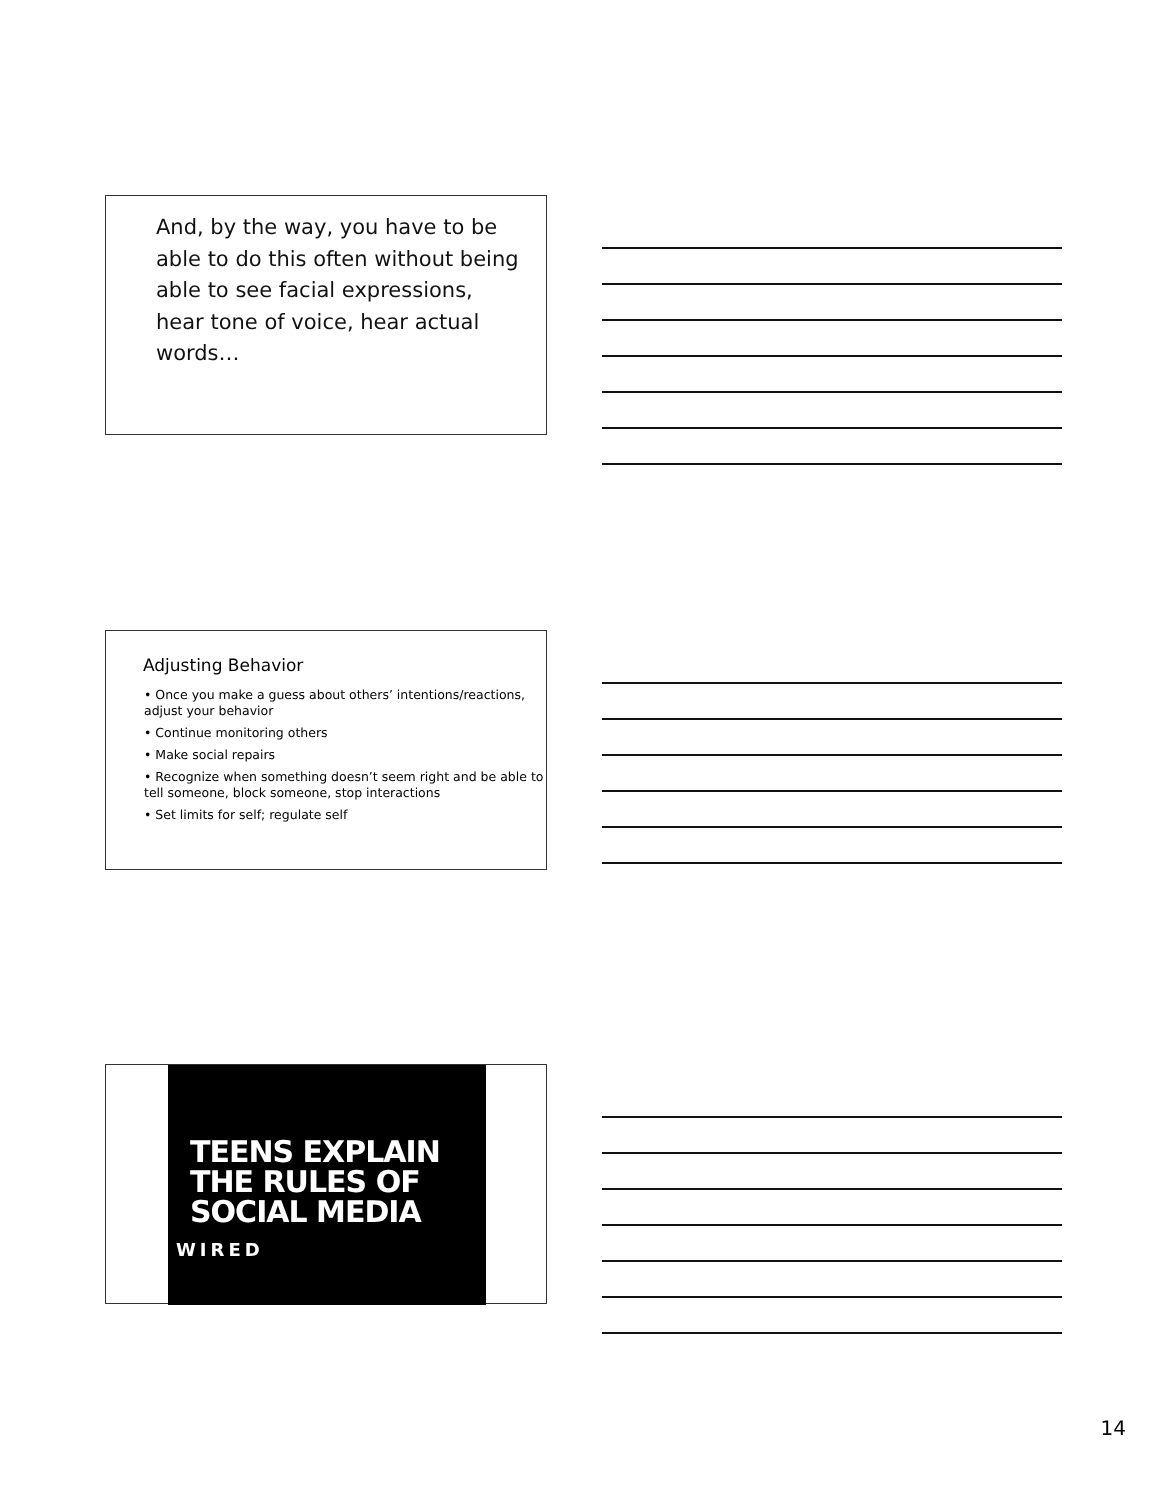And, by the way, you have to be able to do this often without being able to see facial expressions, hear tone of voice, hear actual words…
Adjusting Behavior
• Once you make a guess about others’ intentions/reactions, adjust your behavior
• Continue monitoring others
• Make social repairs
• Recognize when something doesn’t seem right and be able to tell someone, block someone, stop interactions
• Set limits for self; regulate self
TEENS EXPLAIN
THE RULES OF
SOCIAL MEDIA
WIRED
14